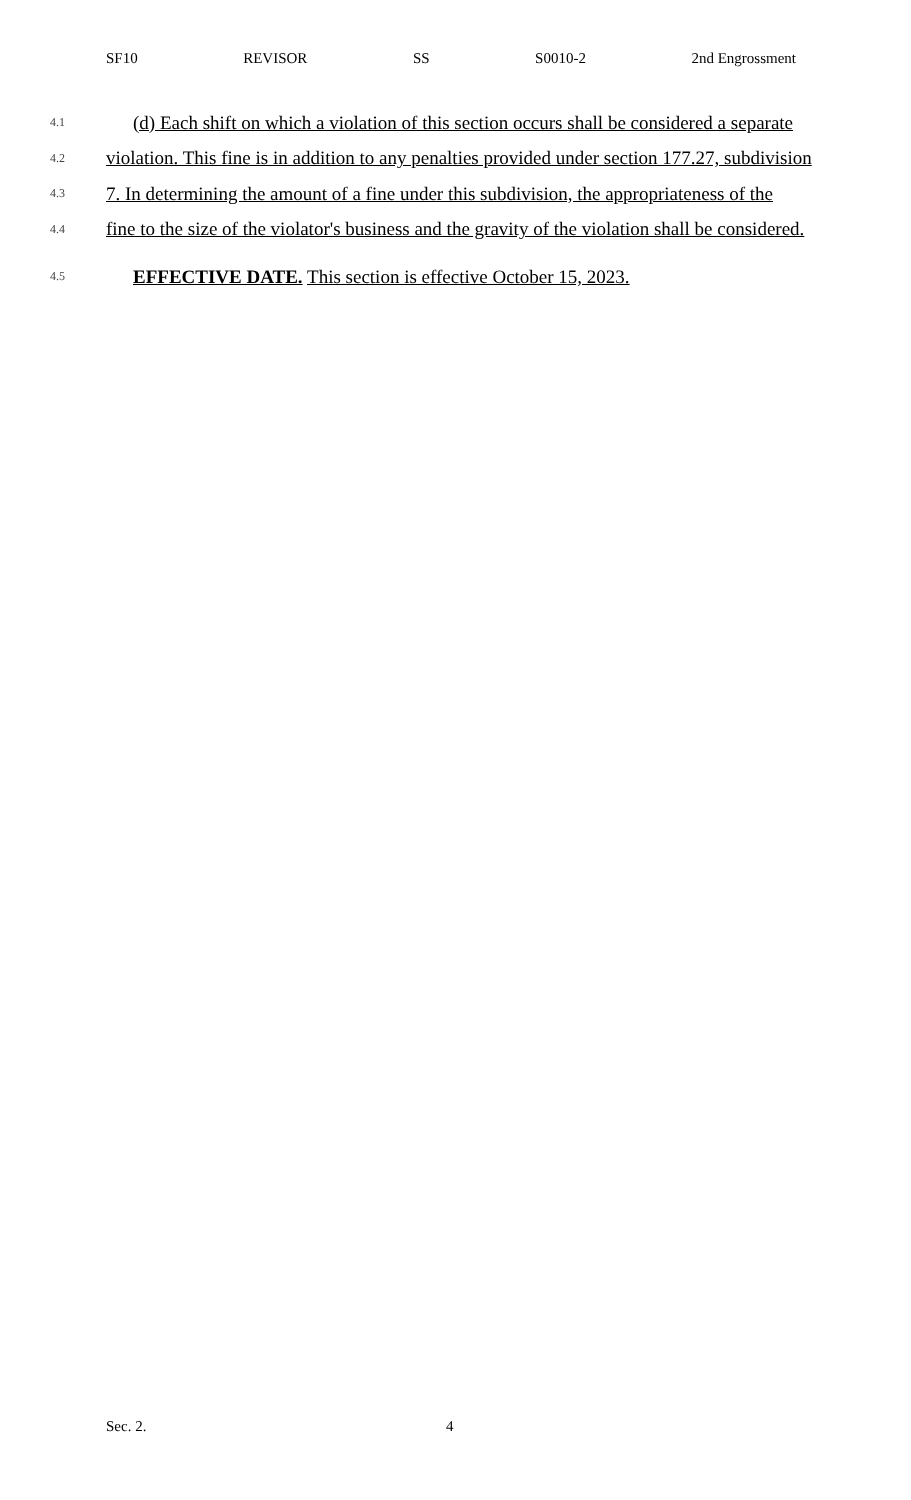SF10 REVISOR SS S0010-2 2nd Engrossment
4.1 (d) Each shift on which a violation of this section occurs shall be considered a separate
4.2 violation. This fine is in addition to any penalties provided under section 177.27, subdivision
4.3 7. In determining the amount of a fine under this subdivision, the appropriateness of the
4.4 fine to the size of the violator's business and the gravity of the violation shall be considered.
4.5 EFFECTIVE DATE. This section is effective October 15, 2023.
Sec. 2. 4